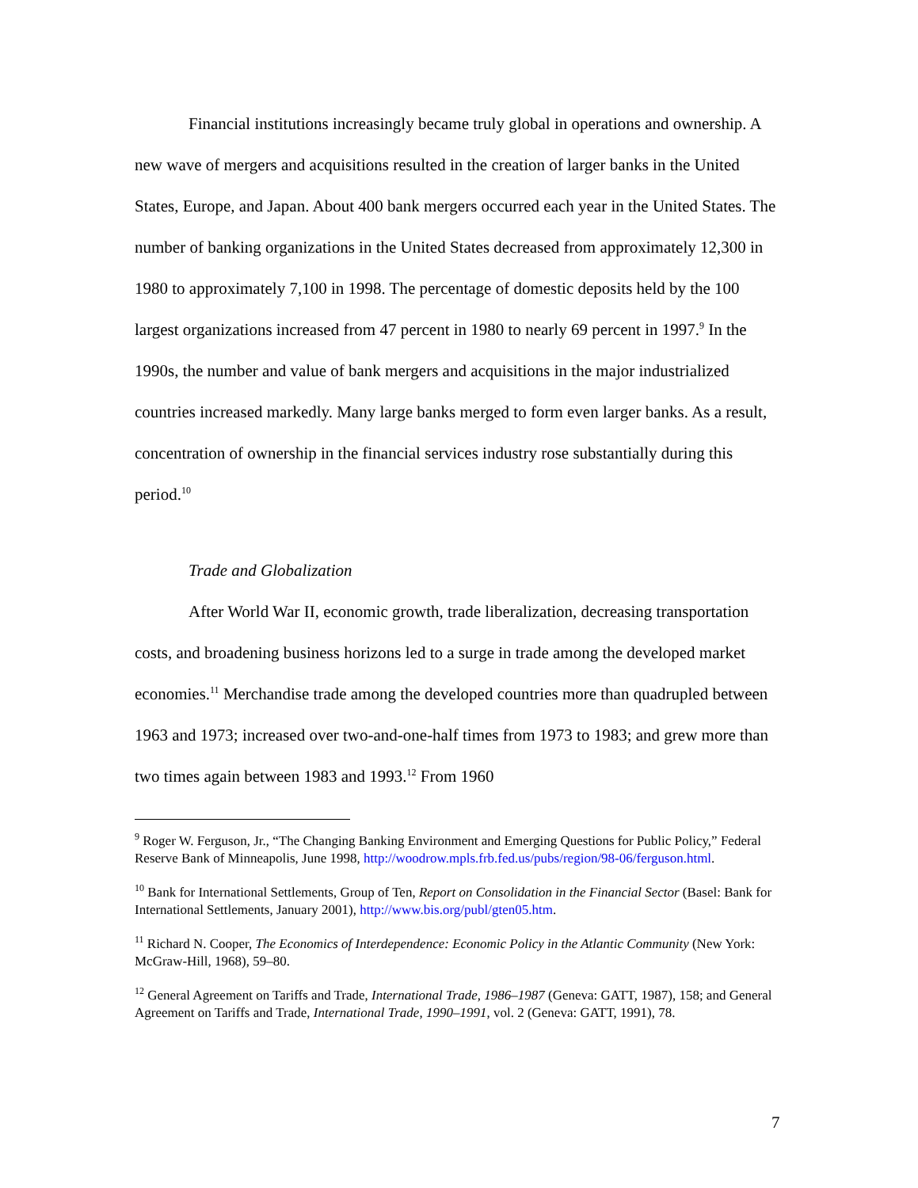Financial institutions increasingly became truly global in operations and ownership. A new wave of mergers and acquisitions resulted in the creation of larger banks in the United States, Europe, and Japan. About 400 bank mergers occurred each year in the United States. The number of banking organizations in the United States decreased from approximately 12,300 in 1980 to approximately 7,100 in 1998. The percentage of domestic deposits held by the 100 largest organizations increased from 47 percent in 1980 to nearly 69 percent in 1997.<sup>9</sup> In the 1990s, the number and value of bank mergers and acquisitions in the major industrialized countries increased markedly. Many large banks merged to form even larger banks. As a result, concentration of ownership in the financial services industry rose substantially during this period.<sup>10</sup>
Trade and Globalization
After World War II, economic growth, trade liberalization, decreasing transportation costs, and broadening business horizons led to a surge in trade among the developed market economies.<sup>11</sup> Merchandise trade among the developed countries more than quadrupled between 1963 and 1973; increased over two-and-one-half times from 1973 to 1983; and grew more than two times again between 1983 and 1993.<sup>12</sup> From 1960
<sup>9</sup> Roger W. Ferguson, Jr., “The Changing Banking Environment and Emerging Questions for Public Policy,” Federal Reserve Bank of Minneapolis, June 1998, http://woodrow.mpls.frb.fed.us/pubs/region/98-06/ferguson.html.
<sup>10</sup> Bank for International Settlements, Group of Ten, Report on Consolidation in the Financial Sector (Basel: Bank for International Settlements, January 2001), http://www.bis.org/publ/gten05.htm.
<sup>11</sup> Richard N. Cooper, The Economics of Interdependence: Economic Policy in the Atlantic Community (New York: McGraw-Hill, 1968), 59–80.
<sup>12</sup> General Agreement on Tariffs and Trade, International Trade, 1986–1987 (Geneva: GATT, 1987), 158; and General Agreement on Tariffs and Trade, International Trade, 1990–1991, vol. 2 (Geneva: GATT, 1991), 78.
7